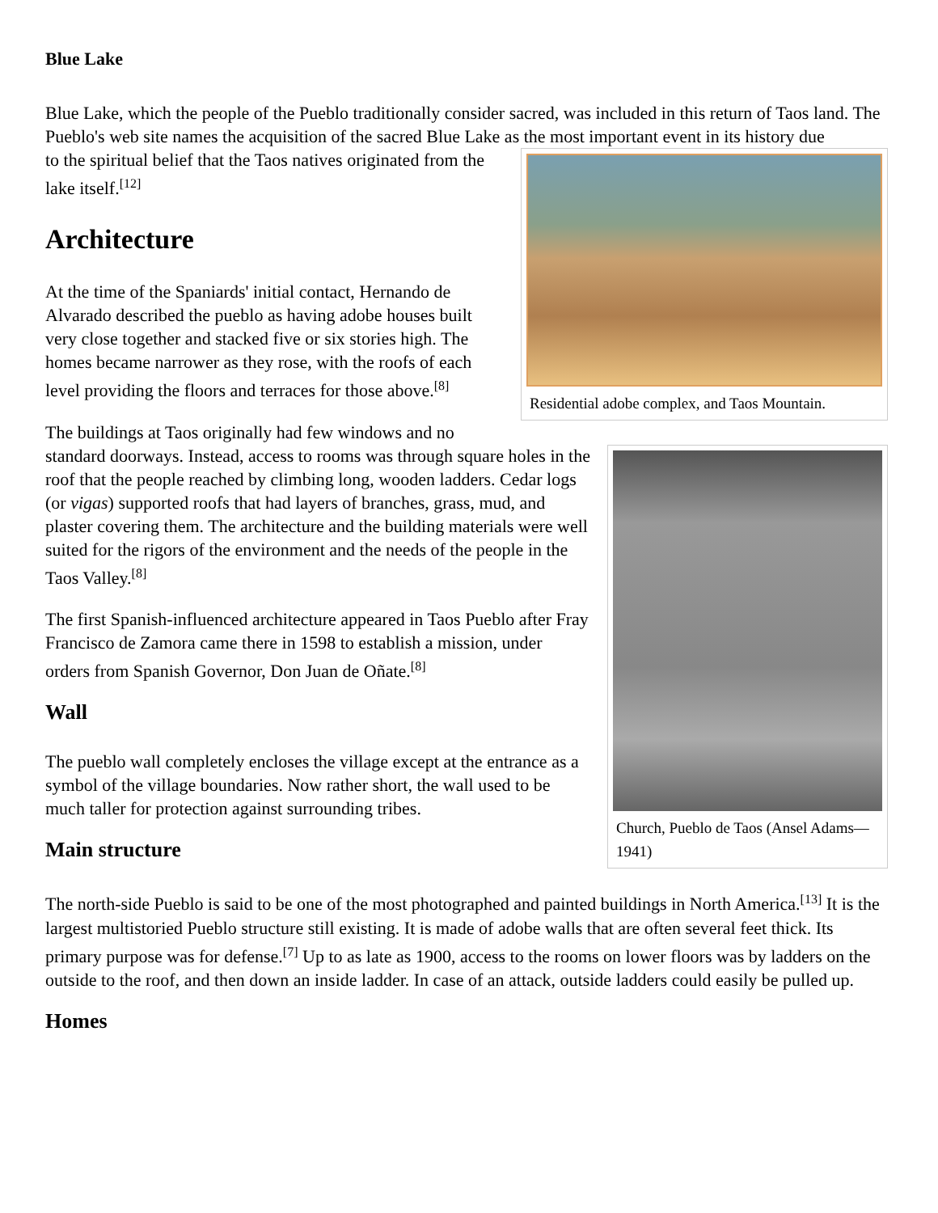Blue Lake
Blue Lake, which the people of the Pueblo traditionally consider sacred, was included in this return of Taos land. The Pueblo's web site names the acquisition of the sacred Blue Lake as the most important event in its history due
Residential adobe complex, and Taos Mountain.
to the spiritual belief that the Taos natives originated from the lake itself.<sup>[12]</sup>
Architecture
At the time of the Spaniards' initial contact, Hernando de Alvarado described the pueblo as having adobe houses built very close together and stacked five or six stories high. The homes became narrower as they rose, with the roofs of each level providing the floors and terraces for those above.<sup>[8]</sup>
Church, Pueblo de Taos (Ansel Adams—1941)
The buildings at Taos originally had few windows and no standard doorways. Instead, access to rooms was through square holes in the roof that the people reached by climbing long, wooden ladders. Cedar logs (or vigas) supported roofs that had layers of branches, grass, mud, and plaster covering them. The architecture and the building materials were well suited for the rigors of the environment and the needs of the people in the Taos Valley.<sup>[8]</sup>
The first Spanish-influenced architecture appeared in Taos Pueblo after Fray Francisco de Zamora came there in 1598 to establish a mission, under orders from Spanish Governor, Don Juan de Oñate.<sup>[8]</sup>
Wall
The pueblo wall completely encloses the village except at the entrance as a symbol of the village boundaries. Now rather short, the wall used to be much taller for protection against surrounding tribes.
Main structure
The north-side Pueblo is said to be one of the most photographed and painted buildings in North America.<sup>[13]</sup> It is the largest multistoried Pueblo structure still existing. It is made of adobe walls that are often several feet thick. Its primary purpose was for defense.<sup>[7]</sup> Up to as late as 1900, access to the rooms on lower floors was by ladders on the outside to the roof, and then down an inside ladder. In case of an attack, outside ladders could easily be pulled up.
Homes